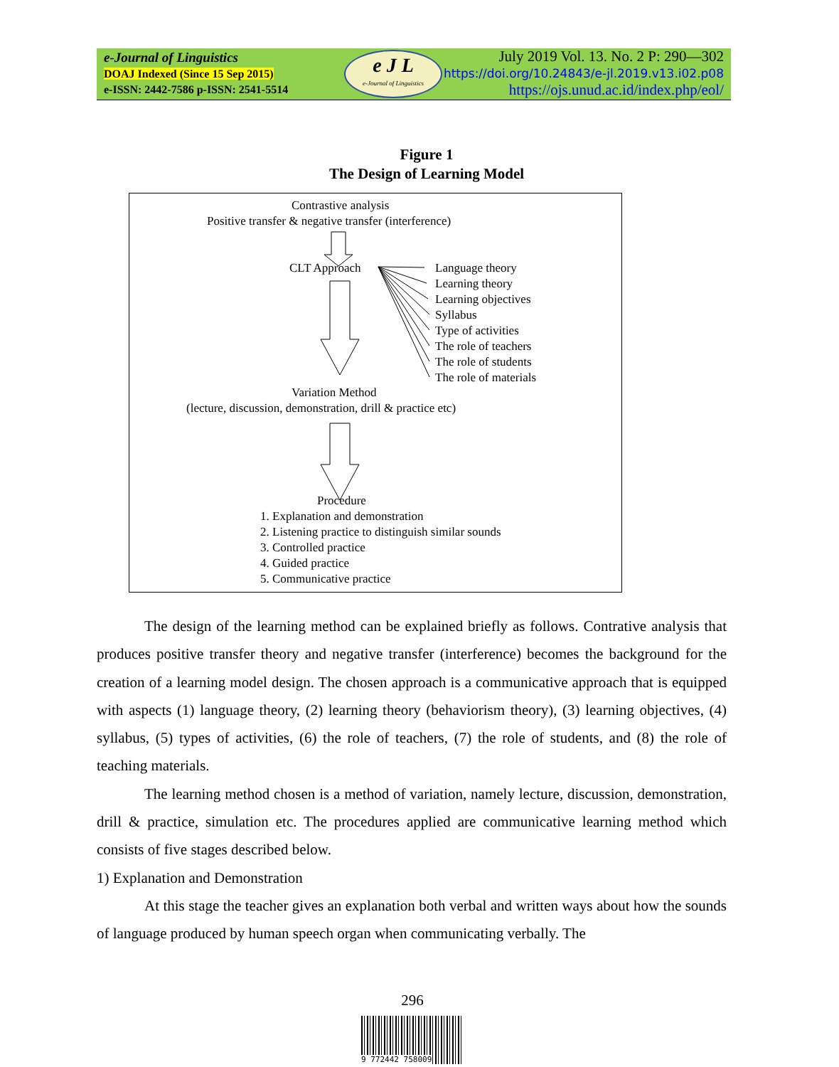e-Journal of Linguistics
DOAJ Indexed (Since 15 Sep 2015)
e-ISSN: 2442-7586 p-ISSN: 2541-5514
e J L
e-Journal of Linguistics
July 2019 Vol. 13. No. 2 P: 290—302
https://doi.org/10.24843/e-jl.2019.v13.i02.p08
https://ojs.unud.ac.id/index.php/eol/
Figure 1
The Design of Learning Model
Contrastive analysis
Positive transfer & negative transfer (interference)
CLT Approach
Language theory
Learning theory
Learning objectives
Syllabus
Type of activities
The role of teachers
The role of students
The role of materials
Variation Method
(lecture, discussion, demonstration, drill & practice etc)
Procedure
1. Explanation and demonstration
2. Listening practice to distinguish similar sounds
3. Controlled practice
4. Guided practice
5. Communicative practice
The design of the learning method can be explained briefly as follows. Contrative analysis that produces positive transfer theory and negative transfer (interference) becomes the background for the creation of a learning model design. The chosen approach is a communicative approach that is equipped with aspects (1) language theory, (2) learning theory (behaviorism theory), (3) learning objectives, (4) syllabus, (5) types of activities, (6) the role of teachers, (7) the role of students, and (8) the role of teaching materials.
The learning method chosen is a method of variation, namely lecture, discussion, demonstration, drill & practice, simulation etc. The procedures applied are communicative learning method which consists of five stages described below.
1) Explanation and Demonstration
At this stage the teacher gives an explanation both verbal and written ways about how the sounds of language produced by human speech organ when communicating verbally. The
296
9 772442 758009